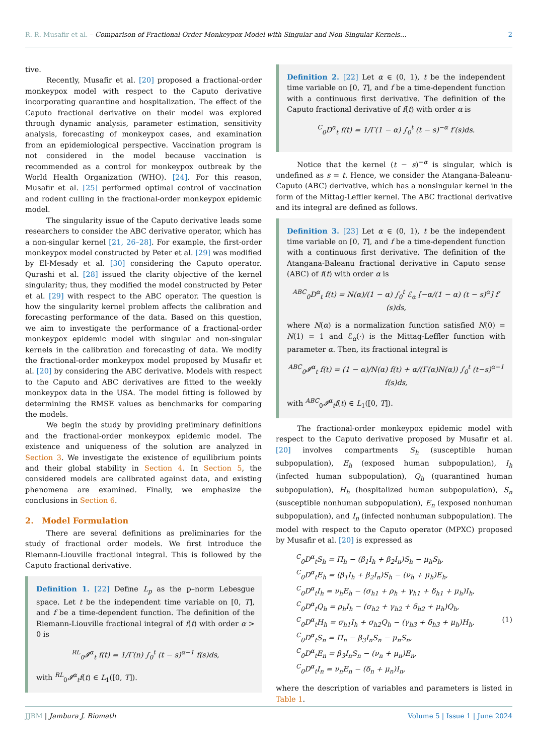R. R. Musafir et al. – Comparison of Fractional-Order Monkeypox Model with Singular and Non-Singular Kernels… 2
tive.
Recently, Musafir et al. [20] proposed a fractional-order monkeypox model with respect to the Caputo derivative incorporating quarantine and hospitalization. The effect of the Caputo fractional derivative on their model was explored through dynamic analysis, parameter estimation, sensitivity analysis, forecasting of monkeypox cases, and examination from an epidemiological perspective. Vaccination program is not considered in the model because vaccination is recommended as a control for monkeypox outbreak by the World Health Organization (WHO). [24]. For this reason, Musafir et al. [25] performed optimal control of vaccination and rodent culling in the fractional-order monkeypox epidemic model.
The singularity issue of the Caputo derivative leads some researchers to consider the ABC derivative operator, which has a non-singular kernel [21, 26–28]. For example, the first-order monkeypox model constructed by Peter et al. [29] was modified by El-Mesady et al. [30] considering the Caputo operator. Qurashi et al. [28] issued the clarity objective of the kernel singularity; thus, they modified the model constructed by Peter et al. [29] with respect to the ABC operator. The question is how the singularity kernel problem affects the calibration and forecasting performance of the data. Based on this question, we aim to investigate the performance of a fractional-order monkeypox epidemic model with singular and non-singular kernels in the calibration and forecasting of data. We modify the fractional-order monkeypox model proposed by Musafir et al. [20] by considering the ABC derivative. Models with respect to the Caputo and ABC derivatives are fitted to the weekly monkeypox data in the USA. The model fitting is followed by determining the RMSE values as benchmarks for comparing the models.
We begin the study by providing preliminary definitions and the fractional-order monkeypox epidemic model. The existence and uniqueness of the solution are analyzed in Section 3. We investigate the existence of equilibrium points and their global stability in Section 4. In Section 5, the considered models are calibrated against data, and existing phenomena are examined. Finally, we emphasize the conclusions in Section 6.
2. Model Formulation
There are several definitions as preliminaries for the study of fractional order models. We first introduce the Riemann-Liouville fractional integral. This is followed by the Caputo fractional derivative.
Definition 1. [22] Define L<sub>p</sub> as the p–norm Lebesgue space. Let t be the independent time variable on [0, T], and f be a time-dependent function. The definition of the Riemann-Liouville fractional integral of f(t) with order α > 0 is
<sup>RL</sup><sub>0</sub>𝓘<sup>α</sup><sub>t</sub> f(t) = 1/Γ(n) ∫<sub>0</sub><sup>t</sup> (t − s)<sup>α−1</sup> f(s)ds,
with <sup>RL</sup><sub>0</sub>𝓘<sup>α</sup><sub>t</sub>f(t) ∈ L<sub>1</sub>([0, T]).
Definition 2. [22] Let α ∈ (0, 1), t be the independent time variable on [0, T], and f be a time-dependent function with a continuous first derivative. The definition of the Caputo fractional derivative of f(t) with order α is
<sup>C</sup><sub>0</sub>D<sup>α</sup><sub>t</sub> f(t) = 1/Γ(1 − α) ∫<sub>0</sub><sup>t</sup> (t − s)<sup>−α</sup> f′(s)ds.
Notice that the kernel (t − s)<sup>−α</sup> is singular, which is undefined as s = t. Hence, we consider the Atangana-Baleanu-Caputo (ABC) derivative, which has a nonsingular kernel in the form of the Mittag-Leffler kernel. The ABC fractional derivative and its integral are defined as follows.
Definition 3. [23] Let α ∈ (0, 1), t be the independent time variable on [0, T], and f be a time-dependent function with a continuous first derivative. The definition of the Atangana-Baleanu fractional derivative in Caputo sense (ABC) of f(t) with order α is
<sup>ABC</sup><sub>0</sub>D<sup>α</sup><sub>t</sub> f(t) = N(α)/(1 − α) ∫<sub>0</sub><sup>t</sup> ℰ<sub>α</sub> [−α/(1 − α) (t − s)<sup>α</sup>] f′(s)ds,
where N(α) is a normalization function satisfied N(0) = N(1) = 1 and ℰ<sub>α</sub>(·) is the Mittag-Leffler function with parameter α. Then, its fractional integral is
<sup>ABC</sup><sub>0</sub>𝓘<sup>α</sup><sub>t</sub> f(t) = (1 − α)/N(α) f(t) + α/(Γ(α)N(α)) ∫<sub>0</sub><sup>t</sup> (t−s)<sup>α−1</sup> f(s)ds,
with <sup>ABC</sup><sub>0</sub>𝓘<sup>α</sup><sub>t</sub>f(t) ∈ L<sub>1</sub>([0, T]).
The fractional-order monkeypox epidemic model with respect to the Caputo derivative proposed by Musafir et al. [20] involves compartments S<sub>h</sub> (susceptible human subpopulation), E<sub>h</sub> (exposed human subpopulation), I<sub>h</sub> (infected human subpopulation), Q<sub>h</sub> (quarantined human subpopulation), H<sub>h</sub> (hospitalized human subpopulation), S<sub>n</sub> (susceptible nonhuman subpopulation), E<sub>n</sub> (exposed nonhuman subpopulation), and I<sub>n</sub> (infected nonhuman subpopulation). The model with respect to the Caputo operator (MPXC) proposed by Musafir et al. [20] is expressed as
<sup>C</sup><sub>0</sub>D<sup>α</sup><sub>t</sub>S<sub>h</sub> = Π<sub>h</sub> − (β<sub>1</sub>I<sub>h</sub> + β<sub>2</sub>I<sub>n</sub>)S<sub>h</sub> − μ<sub>h</sub>S<sub>h</sub>,
<sup>C</sup><sub>0</sub>D<sup>α</sup><sub>t</sub>E<sub>h</sub> = (β<sub>1</sub>I<sub>h</sub> + β<sub>2</sub>I<sub>n</sub>)S<sub>h</sub> − (ν<sub>h</sub> + μ<sub>h</sub>)E<sub>h</sub>,
<sup>C</sup><sub>0</sub>D<sup>α</sup><sub>t</sub>I<sub>h</sub> = ν<sub>h</sub>E<sub>h</sub> − (σ<sub>h1</sub> + ρ<sub>h</sub> + γ<sub>h1</sub> + δ<sub>h1</sub> + μ<sub>h</sub>)I<sub>h</sub>,
<sup>C</sup><sub>0</sub>D<sup>α</sup><sub>t</sub>Q<sub>h</sub> = ρ<sub>h</sub>I<sub>h</sub> − (σ<sub>h2</sub> + γ<sub>h2</sub> + δ<sub>h2</sub> + μ<sub>h</sub>)Q<sub>h</sub>,
<sup>C</sup><sub>0</sub>D<sup>α</sup><sub>t</sub>H<sub>h</sub> = σ<sub>h1</sub>I<sub>h</sub> + σ<sub>h2</sub>Q<sub>h</sub> − (γ<sub>h3</sub> + δ<sub>h3</sub> + μ<sub>h</sub>)H<sub>h</sub>, (1)
<sup>C</sup><sub>0</sub>D<sup>α</sup><sub>t</sub>S<sub>n</sub> = Π<sub>n</sub> − β<sub>3</sub>I<sub>n</sub>S<sub>n</sub> − μ<sub>n</sub>S<sub>n</sub>,
<sup>C</sup><sub>0</sub>D<sup>α</sup><sub>t</sub>E<sub>n</sub> = β<sub>3</sub>I<sub>n</sub>S<sub>n</sub> − (ν<sub>n</sub> + μ<sub>n</sub>)E<sub>n</sub>,
<sup>C</sup><sub>0</sub>D<sup>α</sup><sub>t</sub>I<sub>n</sub> = ν<sub>n</sub>E<sub>n</sub> − (δ<sub>n</sub> + μ<sub>n</sub>)I<sub>n</sub>,
where the description of variables and parameters is listed in Table 1.
JJBM | Jambura J. Biomath Volume 5 | Issue 1 | June 2024